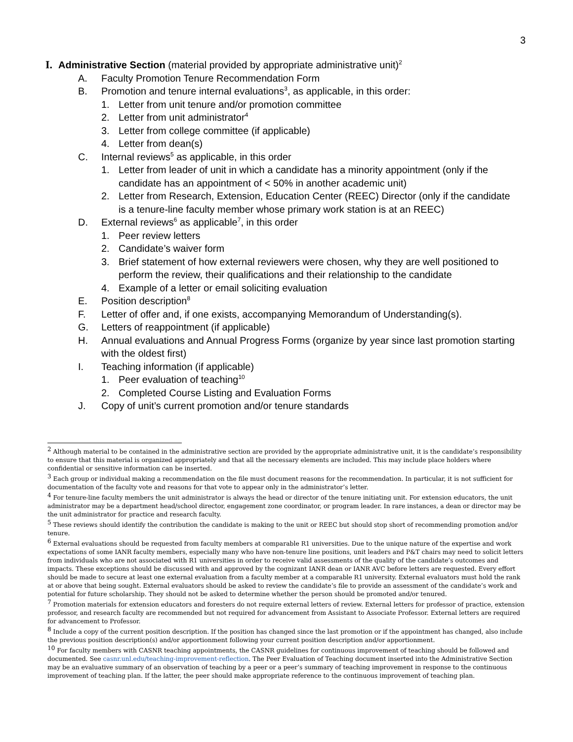3
I. Administrative Section (material provided by appropriate administrative unit)<sup>2</sup>
A. Faculty Promotion Tenure Recommendation Form
B. Promotion and tenure internal evaluations<sup>3</sup>, as applicable, in this order:
1. Letter from unit tenure and/or promotion committee
2. Letter from unit administrator<sup>4</sup>
3. Letter from college committee (if applicable)
4. Letter from dean(s)
C. Internal reviews<sup>5</sup> as applicable, in this order
1. Letter from leader of unit in which a candidate has a minority appointment (only if the candidate has an appointment of < 50% in another academic unit)
2. Letter from Research, Extension, Education Center (REEC) Director (only if the candidate is a tenure-line faculty member whose primary work station is at an REEC)
D. External reviews<sup>6</sup> as applicable<sup>7</sup>, in this order
1. Peer review letters
2. Candidate’s waiver form
3. Brief statement of how external reviewers were chosen, why they are well positioned to perform the review, their qualifications and their relationship to the candidate
4. Example of a letter or email soliciting evaluation
E. Position description<sup>8</sup>
F. Letter of offer and, if one exists, accompanying Memorandum of Understanding(s).
G. Letters of reappointment (if applicable)
H. Annual evaluations and Annual Progress Forms (organize by year since last promotion starting with the oldest first)
I. Teaching information (if applicable)
1. Peer evaluation of teaching<sup>10</sup>
2. Completed Course Listing and Evaluation Forms
J. Copy of unit’s current promotion and/or tenure standards
<sup>2</sup> Although material to be contained in the administrative section are provided by the appropriate administrative unit, it is the candidate’s responsibility to ensure that this material is organized appropriately and that all the necessary elements are included. This may include place holders where confidential or sensitive information can be inserted.
<sup>3</sup> Each group or individual making a recommendation on the file must document reasons for the recommendation. In particular, it is not sufficient for documentation of the faculty vote and reasons for that vote to appear only in the administrator’s letter.
<sup>4</sup> For tenure-line faculty members the unit administrator is always the head or director of the tenure initiating unit. For extension educators, the unit administrator may be a department head/school director, engagement zone coordinator, or program leader. In rare instances, a dean or director may be the unit administrator for practice and research faculty.
<sup>5</sup> These reviews should identify the contribution the candidate is making to the unit or REEC but should stop short of recommending promotion and/or tenure.
<sup>6</sup> External evaluations should be requested from faculty members at comparable R1 universities. Due to the unique nature of the expertise and work expectations of some IANR faculty members, especially many who have non-tenure line positions, unit leaders and P&T chairs may need to solicit letters from individuals who are not associated with R1 universities in order to receive valid assessments of the quality of the candidate’s outcomes and impacts. These exceptions should be discussed with and approved by the cognizant IANR dean or IANR AVC before letters are requested. Every effort should be made to secure at least one external evaluation from a faculty member at a comparable R1 university. External evaluators must hold the rank at or above that being sought. External evaluators should be asked to review the candidate’s file to provide an assessment of the candidate’s work and potential for future scholarship. They should not be asked to determine whether the person should be promoted and/or tenured.
<sup>7</sup> Promotion materials for extension educators and foresters do not require external letters of review. External letters for professor of practice, extension professor, and research faculty are recommended but not required for advancement from Assistant to Associate Professor. External letters are required for advancement to Professor.
<sup>8</sup> Include a copy of the current position description. If the position has changed since the last promotion or if the appointment has changed, also include the previous position description(s) and/or apportionment following your current position description and/or apportionment.
<sup>10</sup> For faculty members with CASNR teaching appointments, the CASNR guidelines for continuous improvement of teaching should be followed and documented. See casnr.unl.edu/teaching-improvement-reflection. The Peer Evaluation of Teaching document inserted into the Administrative Section may be an evaluative summary of an observation of teaching by a peer or a peer’s summary of teaching improvement in response to the continuous improvement of teaching plan. If the latter, the peer should make appropriate reference to the continuous improvement of teaching plan.